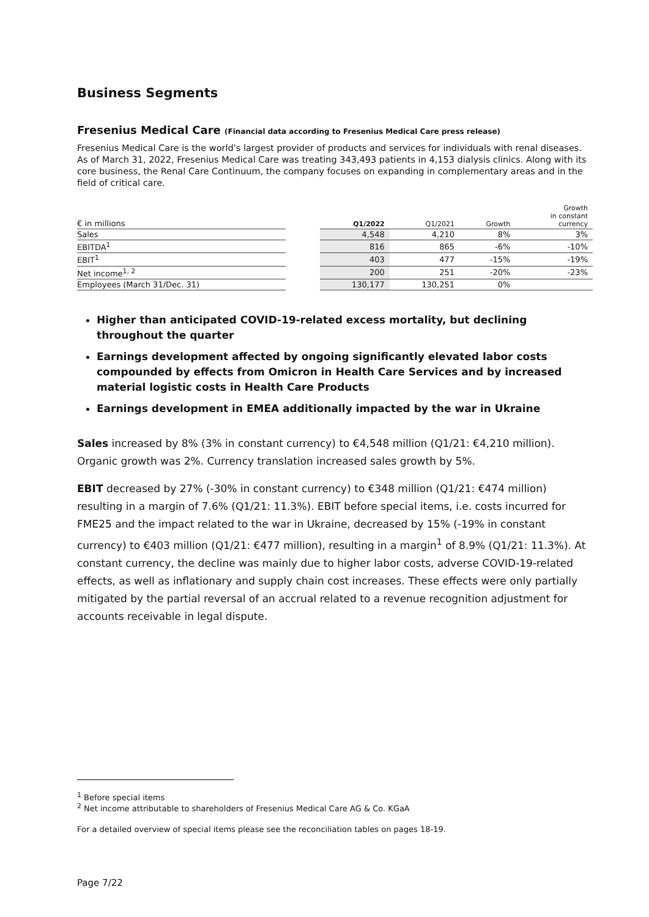Business Segments
Fresenius Medical Care (Financial data according to Fresenius Medical Care press release)
Fresenius Medical Care is the world's largest provider of products and services for individuals with renal diseases. As of March 31, 2022, Fresenius Medical Care was treating 343,493 patients in 4,153 dialysis clinics. Along with its core business, the Renal Care Continuum, the company focuses on expanding in complementary areas and in the field of critical care.
| € in millions | | Q1/2022 | Q1/2021 | Growth | Growth in constant currency |
| --- | --- | --- | --- | --- | --- |
| Sales | | 4,548 | 4,210 | 8% | 3% |
| EBITDA<sup>1</sup> | | 816 | 865 | -6% | -10% |
| EBIT<sup>1</sup> | | 403 | 477 | -15% | -19% |
| Net income<sup>1, 2</sup> | | 200 | 251 | -20% | -23% |
| Employees (March 31/Dec. 31) | | 130,177 | 130,251 | 0% | |
Higher than anticipated COVID-19-related excess mortality, but declining throughout the quarter
Earnings development affected by ongoing significantly elevated labor costs compounded by effects from Omicron in Health Care Services and by increased material logistic costs in Health Care Products
Earnings development in EMEA additionally impacted by the war in Ukraine
Sales increased by 8% (3% in constant currency) to €4,548 million (Q1/21: €4,210 million). Organic growth was 2%. Currency translation increased sales growth by 5%.
EBIT decreased by 27% (-30% in constant currency) to €348 million (Q1/21: €474 million) resulting in a margin of 7.6% (Q1/21: 11.3%). EBIT before special items, i.e. costs incurred for FME25 and the impact related to the war in Ukraine, decreased by 15% (-19% in constant currency) to €403 million (Q1/21: €477 million), resulting in a margin<sup>1</sup> of 8.9% (Q1/21: 11.3%). At constant currency, the decline was mainly due to higher labor costs, adverse COVID-19-related effects, as well as inflationary and supply chain cost increases. These effects were only partially mitigated by the partial reversal of an accrual related to a revenue recognition adjustment for accounts receivable in legal dispute.
<sup>1</sup> Before special items
<sup>2</sup> Net income attributable to shareholders of Fresenius Medical Care AG & Co. KGaA
For a detailed overview of special items please see the reconciliation tables on pages 18-19.
Page 7/22